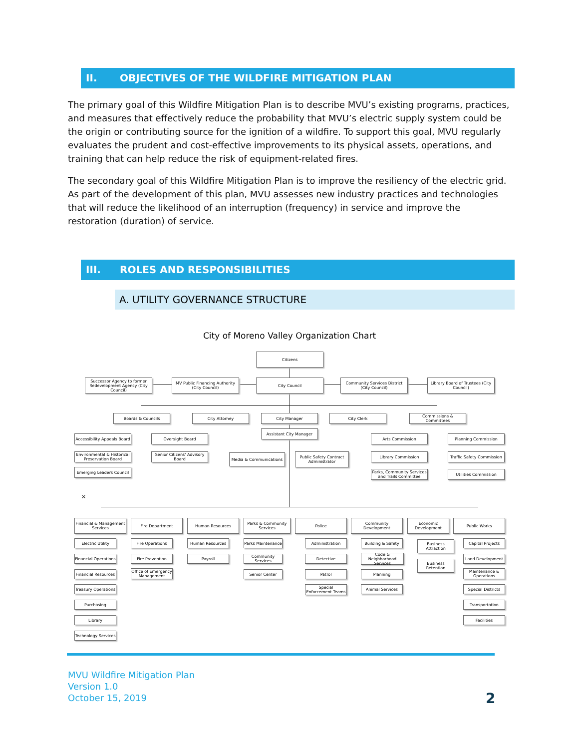II. OBJECTIVES OF THE WILDFIRE MITIGATION PLAN
The primary goal of this Wildfire Mitigation Plan is to describe MVU’s existing programs, practices, and measures that effectively reduce the probability that MVU’s electric supply system could be the origin or contributing source for the ignition of a wildfire. To support this goal, MVU regularly evaluates the prudent and cost-effective improvements to its physical assets, operations, and training that can help reduce the risk of equipment-related fires.
The secondary goal of this Wildfire Mitigation Plan is to improve the resiliency of the electric grid. As part of the development of this plan, MVU assesses new industry practices and technologies that will reduce the likelihood of an interruption (frequency) in service and improve the restoration (duration) of service.
III. ROLES AND RESPONSIBILITIES
A. UTILITY GOVERNANCE STRUCTURE
City of Moreno Valley Organization Chart
Citizens
Successor Agency to former Redevelopment Agency (City Council)
MV Public Financing Authority (City Council)
City Council
Community Services District (City Council)
Library Board of Trustees (City Council)
Boards & Councils City Attorney City Manager City Clerk
Commissions & Committees
Assistant City Manager
Accessibility Appeals Board
Oversight Board
Environmental & Historical Preservation Board
Senior Citizens' Advisory Board
Emerging Leaders Council
Media & Communications
Public Safety Contract Administrator
Arts Commission Planning Commission
Library Commission
Traffic Safety Commission
Parks, Community Services and Trails Committee
Utilities Commission
×
Financial & Management Services
Fire Department Human Resources
Parks & Community Services
Police Community Development
Economic Development
Public Works
Electric Utility
Financial Operations
Financial Resources
Treasury Operations
Purchasing
Library
Technology Services
Fire Operations
Fire Prevention
Office of Emergency Management
Human Resources
Payroll
Parks Maintenance
Community Services
Senior Center
Administration
Detective
Patrol
Special Enforcement Teams
Building & Safety
Code & Neighborhood Services
Planning
Animal Services
Business Attraction
Business Retention
Capital Projects
Land Development
Maintenance & Operations
Special Districts
Transportation
Facilities
MVU Wildfire Mitigation Plan
Version 1.0
October 15, 2019
2